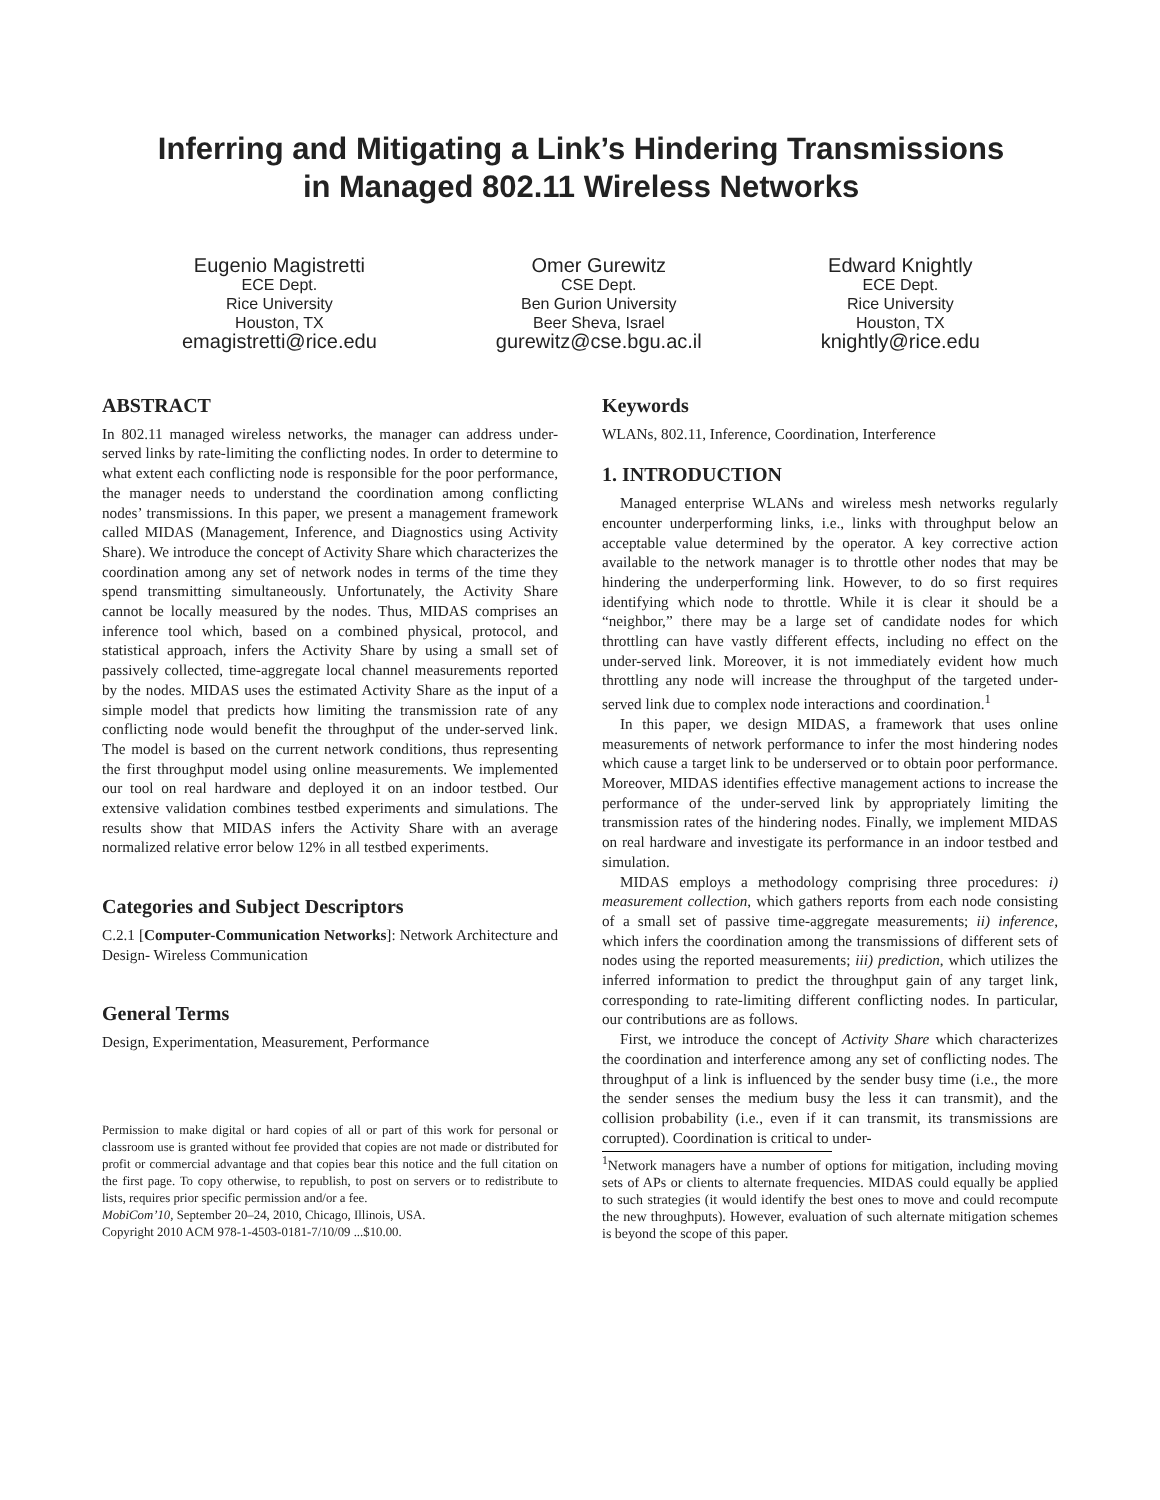Inferring and Mitigating a Link’s Hindering Transmissions
in Managed 802.11 Wireless Networks
Eugenio Magistretti
ECE Dept.
Rice University
Houston, TX
emagistretti@rice.edu
Omer Gurewitz
CSE Dept.
Ben Gurion University
Beer Sheva, Israel
gurewitz@cse.bgu.ac.il
Edward Knightly
ECE Dept.
Rice University
Houston, TX
knightly@rice.edu
ABSTRACT
In 802.11 managed wireless networks, the manager can address under-served links by rate-limiting the conflicting nodes. In order to determine to what extent each conflicting node is responsible for the poor performance, the manager needs to understand the coordination among conflicting nodes’ transmissions. In this paper, we present a management framework called MIDAS (Management, Inference, and Diagnostics using Activity Share). We introduce the concept of Activity Share which characterizes the coordination among any set of network nodes in terms of the time they spend transmitting simultaneously. Unfortunately, the Activity Share cannot be locally measured by the nodes. Thus, MIDAS comprises an inference tool which, based on a combined physical, protocol, and statistical approach, infers the Activity Share by using a small set of passively collected, time-aggregate local channel measurements reported by the nodes. MIDAS uses the estimated Activity Share as the input of a simple model that predicts how limiting the transmission rate of any conflicting node would benefit the throughput of the under-served link. The model is based on the current network conditions, thus representing the first throughput model using online measurements. We implemented our tool on real hardware and deployed it on an indoor testbed. Our extensive validation combines testbed experiments and simulations. The results show that MIDAS infers the Activity Share with an average normalized relative error below 12% in all testbed experiments.
Categories and Subject Descriptors
C.2.1 [Computer-Communication Networks]: Network Architecture and Design- Wireless Communication
General Terms
Design, Experimentation, Measurement, Performance
Permission to make digital or hard copies of all or part of this work for personal or classroom use is granted without fee provided that copies are not made or distributed for profit or commercial advantage and that copies bear this notice and the full citation on the first page. To copy otherwise, to republish, to post on servers or to redistribute to lists, requires prior specific permission and/or a fee.
MobiCom’10, September 20–24, 2010, Chicago, Illinois, USA.
Copyright 2010 ACM 978-1-4503-0181-7/10/09 ...$10.00.
Keywords
WLANs, 802.11, Inference, Coordination, Interference
1. INTRODUCTION
Managed enterprise WLANs and wireless mesh networks regularly encounter underperforming links, i.e., links with throughput below an acceptable value determined by the operator. A key corrective action available to the network manager is to throttle other nodes that may be hindering the underperforming link. However, to do so first requires identifying which node to throttle. While it is clear it should be a “neighbor,” there may be a large set of candidate nodes for which throttling can have vastly different effects, including no effect on the under-served link. Moreover, it is not immediately evident how much throttling any node will increase the throughput of the targeted under-served link due to complex node interactions and coordination.<sup>1</sup>
In this paper, we design MIDAS, a framework that uses online measurements of network performance to infer the most hindering nodes which cause a target link to be underserved or to obtain poor performance. Moreover, MIDAS identifies effective management actions to increase the performance of the under-served link by appropriately limiting the transmission rates of the hindering nodes. Finally, we implement MIDAS on real hardware and investigate its performance in an indoor testbed and simulation.
MIDAS employs a methodology comprising three procedures: i) measurement collection, which gathers reports from each node consisting of a small set of passive time-aggregate measurements; ii) inference, which infers the coordination among the transmissions of different sets of nodes using the reported measurements; iii) prediction, which utilizes the inferred information to predict the throughput gain of any target link, corresponding to rate-limiting different conflicting nodes. In particular, our contributions are as follows.
First, we introduce the concept of Activity Share which characterizes the coordination and interference among any set of conflicting nodes. The throughput of a link is influenced by the sender busy time (i.e., the more the sender senses the medium busy the less it can transmit), and the collision probability (i.e., even if it can transmit, its transmissions are corrupted). Coordination is critical to under-
<sup>1</sup> Network managers have a number of options for mitigation, including moving sets of APs or clients to alternate frequencies. MIDAS could equally be applied to such strategies (it would identify the best ones to move and could recompute the new throughputs). However, evaluation of such alternate mitigation schemes is beyond the scope of this paper.